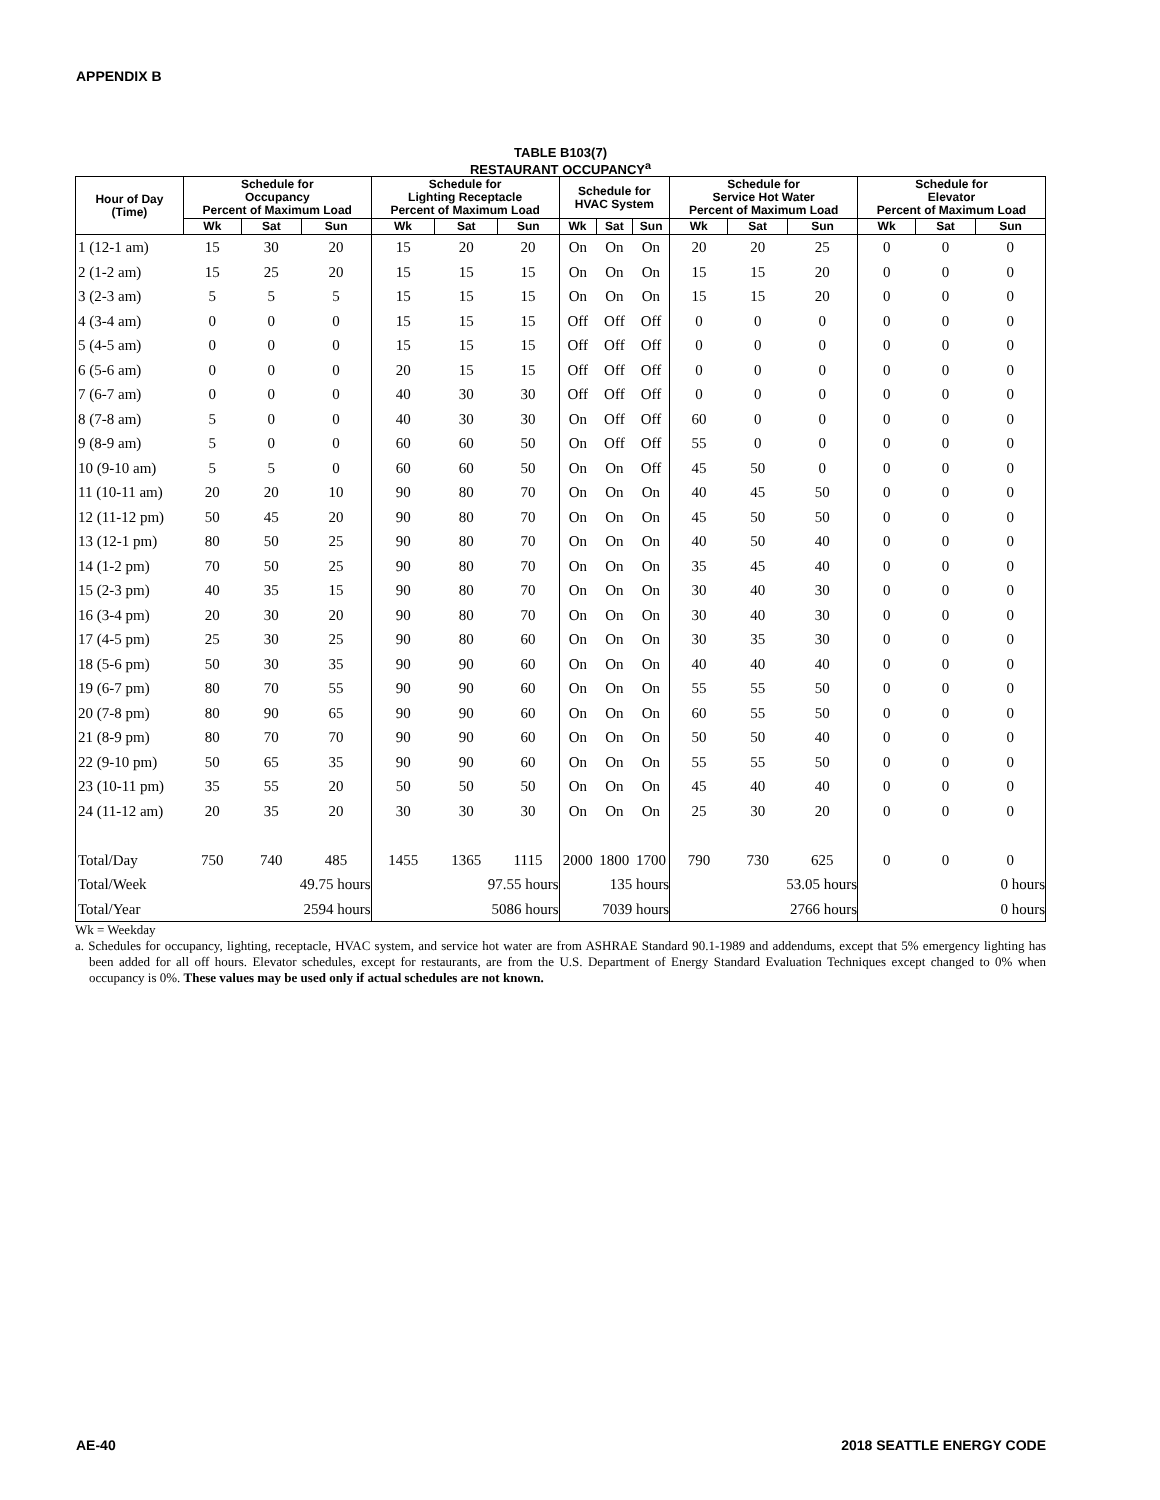APPENDIX B
TABLE B103(7)
RESTAURANT OCCUPANCY<sup>a</sup>
| Hour of Day (Time) | Schedule for Occupancy Percent of Maximum Load | | | Schedule for Lighting Receptacle Percent of Maximum Load | | | Schedule for HVAC System | | | Schedule for Service Hot Water Percent of Maximum Load | | | Schedule for Elevator Percent of Maximum Load | | |
| --- | --- | --- | --- | --- | --- | --- | --- | --- | --- | --- | --- | --- | --- | --- | --- |
| | Wk | Sat | Sun | Wk | Sat | Sun | Wk | Sat | Sun | Wk | Sat | Sun | Wk | Sat | Sun |
| 1 (12-1 am) | 15 | 30 | 20 | 15 | 20 | 20 | On | On | On | 20 | 20 | 25 | 0 | 0 | 0 |
| 2 (1-2 am) | 15 | 25 | 20 | 15 | 15 | 15 | On | On | On | 15 | 15 | 20 | 0 | 0 | 0 |
| 3 (2-3 am) | 5 | 5 | 5 | 15 | 15 | 15 | On | On | On | 15 | 15 | 20 | 0 | 0 | 0 |
| 4 (3-4 am) | 0 | 0 | 0 | 15 | 15 | 15 | Off | Off | Off | 0 | 0 | 0 | 0 | 0 | 0 |
| 5 (4-5 am) | 0 | 0 | 0 | 15 | 15 | 15 | Off | Off | Off | 0 | 0 | 0 | 0 | 0 | 0 |
| 6 (5-6 am) | 0 | 0 | 0 | 20 | 15 | 15 | Off | Off | Off | 0 | 0 | 0 | 0 | 0 | 0 |
| 7 (6-7 am) | 0 | 0 | 0 | 40 | 30 | 30 | Off | Off | Off | 0 | 0 | 0 | 0 | 0 | 0 |
| 8 (7-8 am) | 5 | 0 | 0 | 40 | 30 | 30 | On | Off | Off | 60 | 0 | 0 | 0 | 0 | 0 |
| 9 (8-9 am) | 5 | 0 | 0 | 60 | 60 | 50 | On | Off | Off | 55 | 0 | 0 | 0 | 0 | 0 |
| 10 (9-10 am) | 5 | 5 | 0 | 60 | 60 | 50 | On | On | Off | 45 | 50 | 0 | 0 | 0 | 0 |
| 11 (10-11 am) | 20 | 20 | 10 | 90 | 80 | 70 | On | On | On | 40 | 45 | 50 | 0 | 0 | 0 |
| 12 (11-12 pm) | 50 | 45 | 20 | 90 | 80 | 70 | On | On | On | 45 | 50 | 50 | 0 | 0 | 0 |
| 13 (12-1 pm) | 80 | 50 | 25 | 90 | 80 | 70 | On | On | On | 40 | 50 | 40 | 0 | 0 | 0 |
| 14 (1-2 pm) | 70 | 50 | 25 | 90 | 80 | 70 | On | On | On | 35 | 45 | 40 | 0 | 0 | 0 |
| 15 (2-3 pm) | 40 | 35 | 15 | 90 | 80 | 70 | On | On | On | 30 | 40 | 30 | 0 | 0 | 0 |
| 16 (3-4 pm) | 20 | 30 | 20 | 90 | 80 | 70 | On | On | On | 30 | 40 | 30 | 0 | 0 | 0 |
| 17 (4-5 pm) | 25 | 30 | 25 | 90 | 80 | 60 | On | On | On | 30 | 35 | 30 | 0 | 0 | 0 |
| 18 (5-6 pm) | 50 | 30 | 35 | 90 | 90 | 60 | On | On | On | 40 | 40 | 40 | 0 | 0 | 0 |
| 19 (6-7 pm) | 80 | 70 | 55 | 90 | 90 | 60 | On | On | On | 55 | 55 | 50 | 0 | 0 | 0 |
| 20 (7-8 pm) | 80 | 90 | 65 | 90 | 90 | 60 | On | On | On | 60 | 55 | 50 | 0 | 0 | 0 |
| 21 (8-9 pm) | 80 | 70 | 70 | 90 | 90 | 60 | On | On | On | 50 | 50 | 40 | 0 | 0 | 0 |
| 22 (9-10 pm) | 50 | 65 | 35 | 90 | 90 | 60 | On | On | On | 55 | 55 | 50 | 0 | 0 | 0 |
| 23 (10-11 pm) | 35 | 55 | 20 | 50 | 50 | 50 | On | On | On | 45 | 40 | 40 | 0 | 0 | 0 |
| 24 (11-12 am) | 20 | 35 | 20 | 30 | 30 | 30 | On | On | On | 25 | 30 | 20 | 0 | 0 | 0 |
| Total/Day | 750 | 740 | 485 | 1455 | 1365 | 1115 | 2000 | 1800 | 1700 | 790 | 730 | 625 | 0 | 0 | 0 |
| Total/Week | 49.75 hours | | | 97.55 hours | | | 135 hours | | | 53.05 hours | | | 0 hours | | |
| Total/Year | 2594 hours | | | 5086 hours | | | 7039 hours | | | 2766 hours | | | 0 hours | | |
Wk = Weekday
a. Schedules for occupancy, lighting, receptacle, HVAC system, and service hot water are from ASHRAE Standard 90.1-1989 and addendums, except that 5% emergency lighting has been added for all off hours. Elevator schedules, except for restaurants, are from the U.S. Department of Energy Standard Evaluation Techniques except changed to 0% when occupancy is 0%. These values may be used only if actual schedules are not known.
AE-40 2018 SEATTLE ENERGY CODE